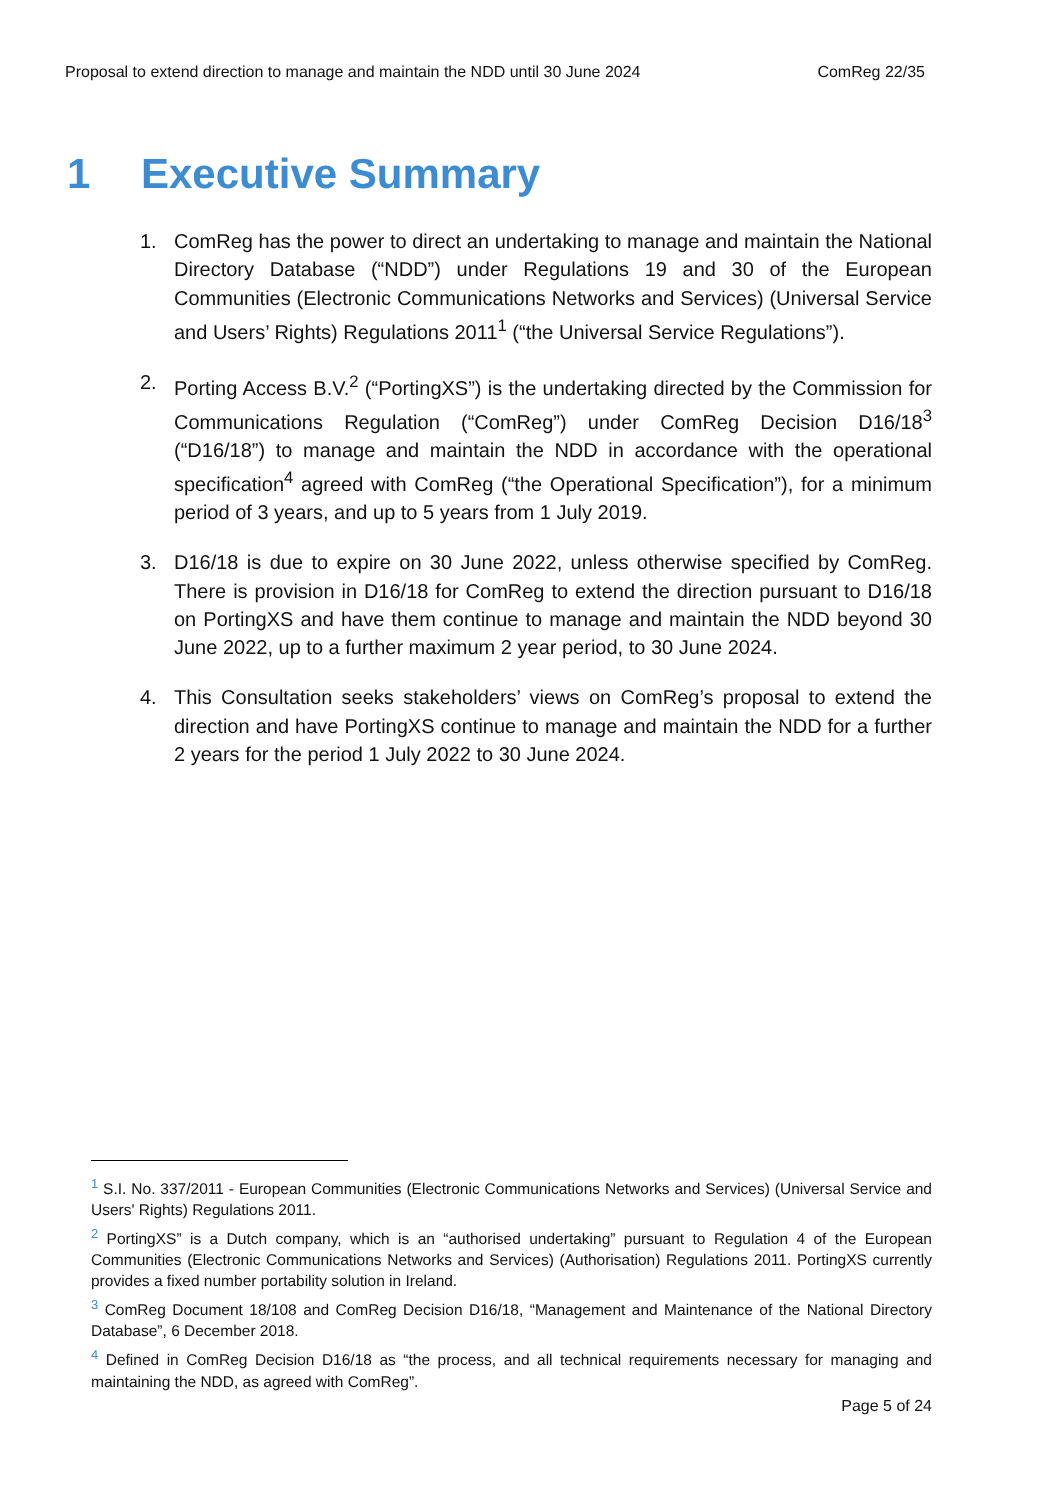Proposal to extend direction to manage and maintain the NDD until 30 June 2024 ComReg 22/35
1 Executive Summary
1. ComReg has the power to direct an undertaking to manage and maintain the National Directory Database (“NDD”) under Regulations 19 and 30 of the European Communities (Electronic Communications Networks and Services) (Universal Service and Users’ Rights) Regulations 2011<sup>1</sup> (“the Universal Service Regulations”).
2. Porting Access B.V.<sup>2</sup> (“PortingXS”) is the undertaking directed by the Commission for Communications Regulation (“ComReg”) under ComReg Decision D16/18<sup>3</sup> (“D16/18”) to manage and maintain the NDD in accordance with the operational specification<sup>4</sup> agreed with ComReg (“the Operational Specification”), for a minimum period of 3 years, and up to 5 years from 1 July 2019.
3. D16/18 is due to expire on 30 June 2022, unless otherwise specified by ComReg. There is provision in D16/18 for ComReg to extend the direction pursuant to D16/18 on PortingXS and have them continue to manage and maintain the NDD beyond 30 June 2022, up to a further maximum 2 year period, to 30 June 2024.
4. This Consultation seeks stakeholders’ views on ComReg’s proposal to extend the direction and have PortingXS continue to manage and maintain the NDD for a further 2 years for the period 1 July 2022 to 30 June 2024.
<sup>1</sup> S.I. No. 337/2011 - European Communities (Electronic Communications Networks and Services) (Universal Service and Users' Rights) Regulations 2011.
<sup>2</sup> PortingXS” is a Dutch company, which is an “authorised undertaking” pursuant to Regulation 4 of the European Communities (Electronic Communications Networks and Services) (Authorisation) Regulations 2011. PortingXS currently provides a fixed number portability solution in Ireland.
<sup>3</sup> ComReg Document 18/108 and ComReg Decision D16/18, “Management and Maintenance of the National Directory Database”, 6 December 2018.
<sup>4</sup> Defined in ComReg Decision D16/18 as “the process, and all technical requirements necessary for managing and maintaining the NDD, as agreed with ComReg”.
Page 5 of 24